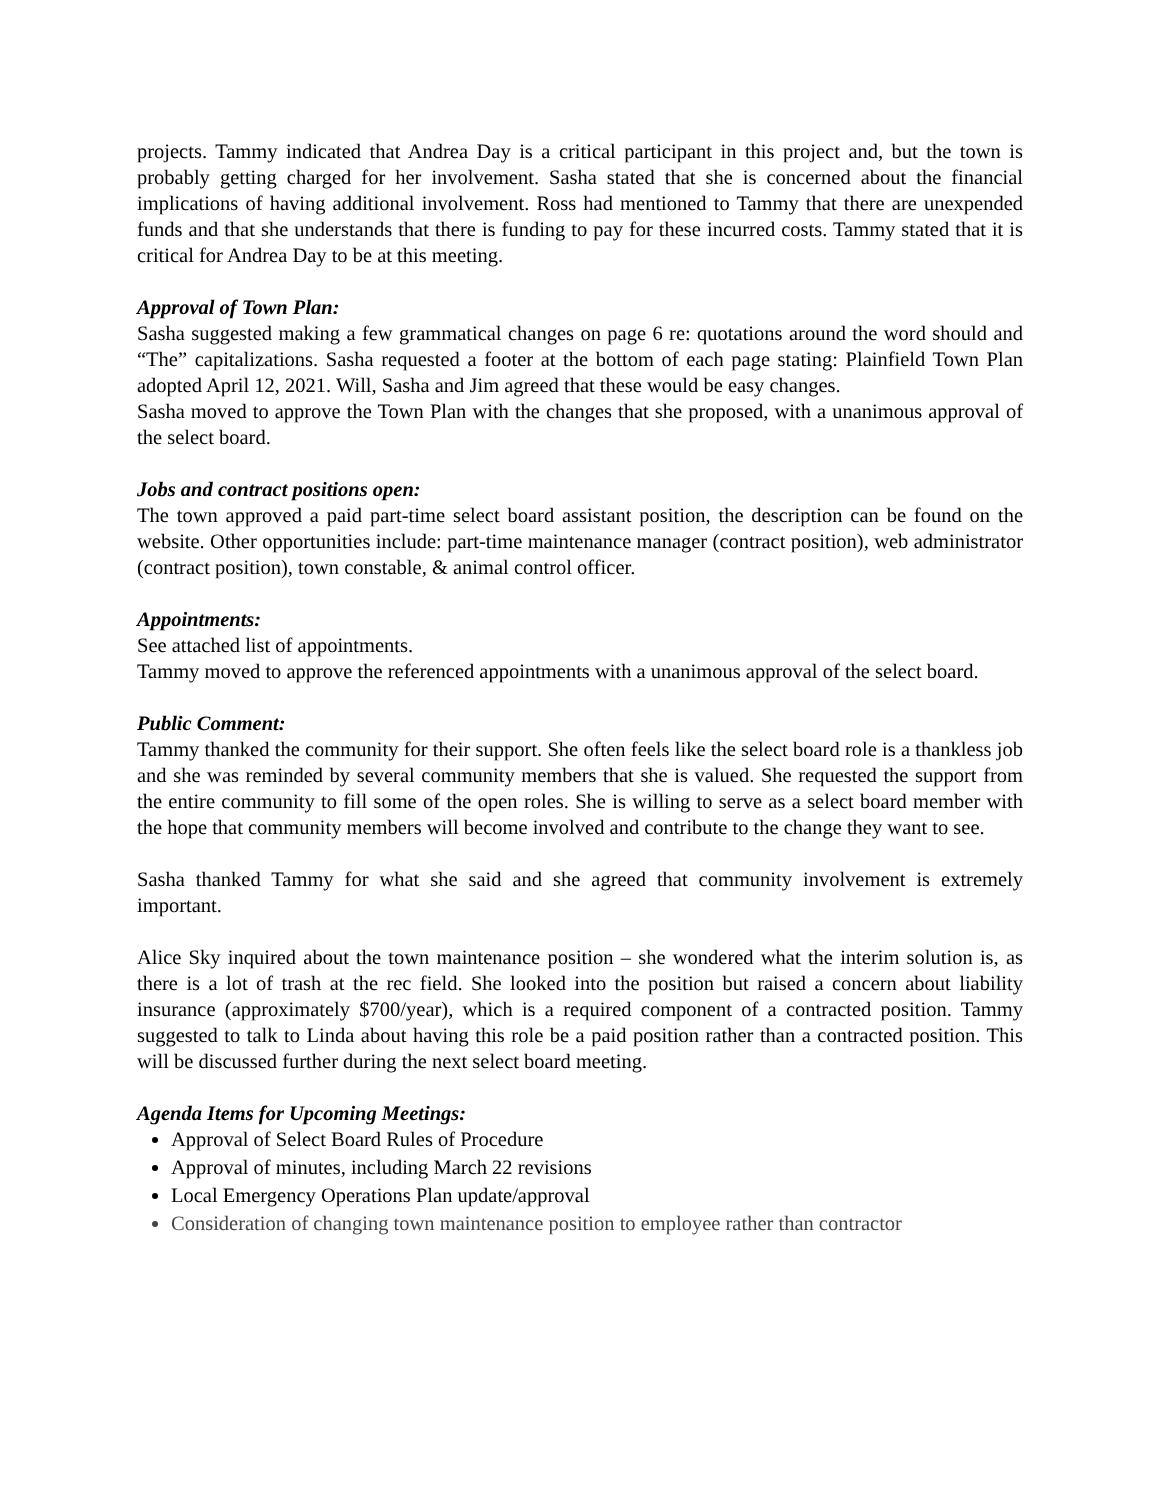projects. Tammy indicated that Andrea Day is a critical participant in this project and, but the town is probably getting charged for her involvement. Sasha stated that she is concerned about the financial implications of having additional involvement. Ross had mentioned to Tammy that there are unexpended funds and that she understands that there is funding to pay for these incurred costs. Tammy stated that it is critical for Andrea Day to be at this meeting.
Approval of Town Plan:
Sasha suggested making a few grammatical changes on page 6 re: quotations around the word should and “The” capitalizations. Sasha requested a footer at the bottom of each page stating: Plainfield Town Plan adopted April 12, 2021. Will, Sasha and Jim agreed that these would be easy changes.
Sasha moved to approve the Town Plan with the changes that she proposed, with a unanimous approval of the select board.
Jobs and contract positions open:
The town approved a paid part-time select board assistant position, the description can be found on the website. Other opportunities include: part-time maintenance manager (contract position), web administrator (contract position), town constable, & animal control officer.
Appointments:
See attached list of appointments.
Tammy moved to approve the referenced appointments with a unanimous approval of the select board.
Public Comment:
Tammy thanked the community for their support. She often feels like the select board role is a thankless job and she was reminded by several community members that she is valued. She requested the support from the entire community to fill some of the open roles. She is willing to serve as a select board member with the hope that community members will become involved and contribute to the change they want to see.
Sasha thanked Tammy for what she said and she agreed that community involvement is extremely important.
Alice Sky inquired about the town maintenance position – she wondered what the interim solution is, as there is a lot of trash at the rec field. She looked into the position but raised a concern about liability insurance (approximately $700/year), which is a required component of a contracted position. Tammy suggested to talk to Linda about having this role be a paid position rather than a contracted position. This will be discussed further during the next select board meeting.
Agenda Items for Upcoming Meetings:
Approval of Select Board Rules of Procedure
Approval of minutes, including March 22 revisions
Local Emergency Operations Plan update/approval
Consideration of changing town maintenance position to employee rather than contractor